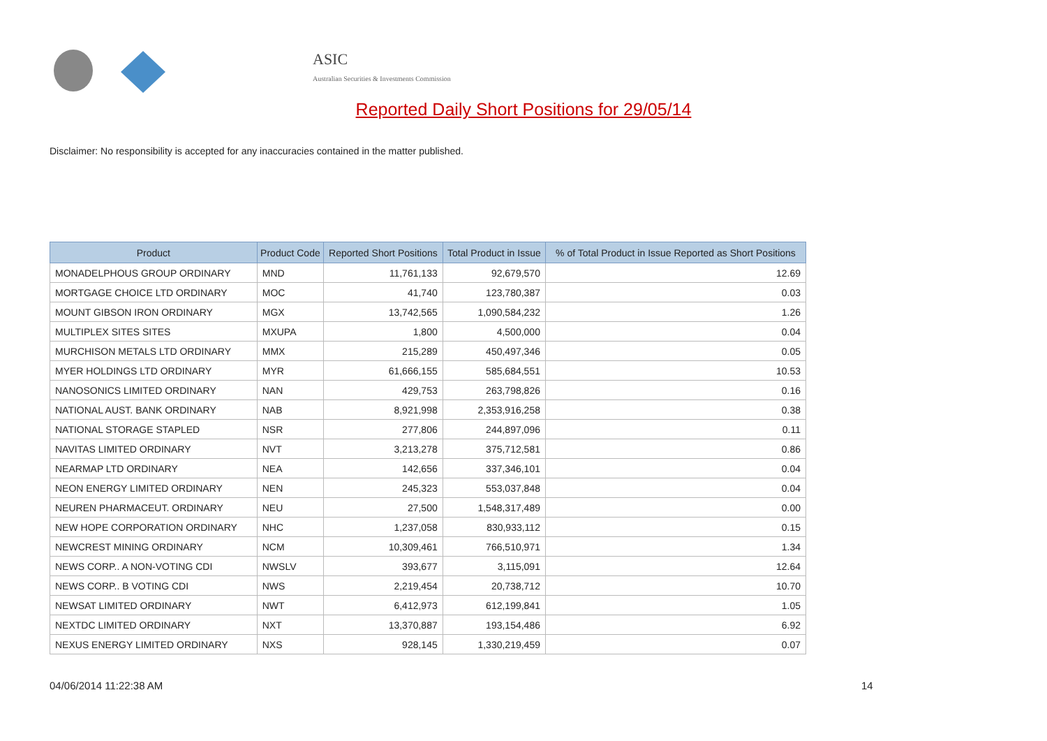ASIC
Australian Securities & Investments Commission
Reported Daily Short Positions for 29/05/14
Disclaimer: No responsibility is accepted for any inaccuracies contained in the matter published.
| Product | Product Code | Reported Short Positions | Total Product in Issue | % of Total Product in Issue Reported as Short Positions |
| --- | --- | --- | --- | --- |
| MONADELPHOUS GROUP ORDINARY | MND | 11,761,133 | 92,679,570 | 12.69 |
| MORTGAGE CHOICE LTD ORDINARY | MOC | 41,740 | 123,780,387 | 0.03 |
| MOUNT GIBSON IRON ORDINARY | MGX | 13,742,565 | 1,090,584,232 | 1.26 |
| MULTIPLEX SITES SITES | MXUPA | 1,800 | 4,500,000 | 0.04 |
| MURCHISON METALS LTD ORDINARY | MMX | 215,289 | 450,497,346 | 0.05 |
| MYER HOLDINGS LTD ORDINARY | MYR | 61,666,155 | 585,684,551 | 10.53 |
| NANOSONICS LIMITED ORDINARY | NAN | 429,753 | 263,798,826 | 0.16 |
| NATIONAL AUST. BANK ORDINARY | NAB | 8,921,998 | 2,353,916,258 | 0.38 |
| NATIONAL STORAGE STAPLED | NSR | 277,806 | 244,897,096 | 0.11 |
| NAVITAS LIMITED ORDINARY | NVT | 3,213,278 | 375,712,581 | 0.86 |
| NEARMAP LTD ORDINARY | NEA | 142,656 | 337,346,101 | 0.04 |
| NEON ENERGY LIMITED ORDINARY | NEN | 245,323 | 553,037,848 | 0.04 |
| NEUREN PHARMACEUT. ORDINARY | NEU | 27,500 | 1,548,317,489 | 0.00 |
| NEW HOPE CORPORATION ORDINARY | NHC | 1,237,058 | 830,933,112 | 0.15 |
| NEWCREST MINING ORDINARY | NCM | 10,309,461 | 766,510,971 | 1.34 |
| NEWS CORP.. A NON-VOTING CDI | NWSLV | 393,677 | 3,115,091 | 12.64 |
| NEWS CORP.. B VOTING CDI | NWS | 2,219,454 | 20,738,712 | 10.70 |
| NEWSAT LIMITED ORDINARY | NWT | 6,412,973 | 612,199,841 | 1.05 |
| NEXTDC LIMITED ORDINARY | NXT | 13,370,887 | 193,154,486 | 6.92 |
| NEXUS ENERGY LIMITED ORDINARY | NXS | 928,145 | 1,330,219,459 | 0.07 |
04/06/2014 11:22:38 AM 14